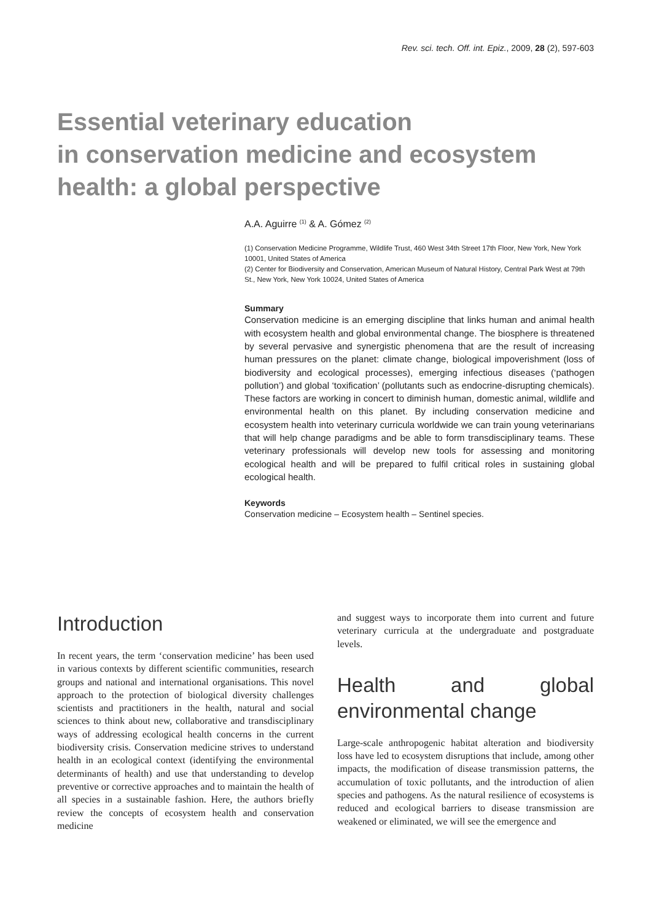Rev. sci. tech. Off. int. Epiz., 2009, 28 (2), 597-603
Essential veterinary education
in conservation medicine and ecosystem
health: a global perspective
A.A. Aguirre <sup>(1)</sup> & A. Gómez <sup>(2)</sup>
(1) Conservation Medicine Programme, Wildlife Trust, 460 West 34th Street 17th Floor, New York, New York 10001, United States of America
(2) Center for Biodiversity and Conservation, American Museum of Natural History, Central Park West at 79th St., New York, New York 10024, United States of America
Summary
Conservation medicine is an emerging discipline that links human and animal health with ecosystem health and global environmental change. The biosphere is threatened by several pervasive and synergistic phenomena that are the result of increasing human pressures on the planet: climate change, biological impoverishment (loss of biodiversity and ecological processes), emerging infectious diseases (‘pathogen pollution’) and global ‘toxification’ (pollutants such as endocrine-disrupting chemicals). These factors are working in concert to diminish human, domestic animal, wildlife and environmental health on this planet. By including conservation medicine and ecosystem health into veterinary curricula worldwide we can train young veterinarians that will help change paradigms and be able to form transdisciplinary teams. These veterinary professionals will develop new tools for assessing and monitoring ecological health and will be prepared to fulfil critical roles in sustaining global ecological health.
Keywords
Conservation medicine – Ecosystem health – Sentinel species.
Introduction
In recent years, the term ‘conservation medicine’ has been used in various contexts by different scientific communities, research groups and national and international organisations. This novel approach to the protection of biological diversity challenges scientists and practitioners in the health, natural and social sciences to think about new, collaborative and transdisciplinary ways of addressing ecological health concerns in the current biodiversity crisis. Conservation medicine strives to understand health in an ecological context (identifying the environmental determinants of health) and use that understanding to develop preventive or corrective approaches and to maintain the health of all species in a sustainable fashion. Here, the authors briefly review the concepts of ecosystem health and conservation medicine
and suggest ways to incorporate them into current and future veterinary curricula at the undergraduate and postgraduate levels.
Health and global environmental change
Large-scale anthropogenic habitat alteration and biodiversity loss have led to ecosystem disruptions that include, among other impacts, the modification of disease transmission patterns, the accumulation of toxic pollutants, and the introduction of alien species and pathogens. As the natural resilience of ecosystems is reduced and ecological barriers to disease transmission are weakened or eliminated, we will see the emergence and